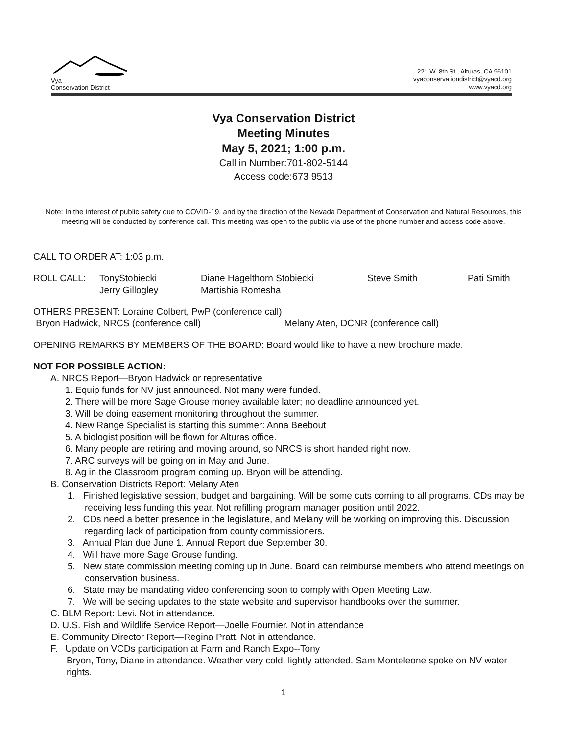Vya
Conservation District
221 W. 8th St., Alturas, CA 96101
vyaconservationdistrict@vyacd.org
www.vyacd.org
Vya Conservation District
Meeting Minutes
May 5, 2021; 1:00 p.m.
Call in Number:701-802-5144
Access code:673 9513
Note: In the interest of public safety due to COVID-19, and by the direction of the Nevada Department of Conservation and Natural Resources, this meeting will be conducted by conference call. This meeting was open to the public via use of the phone number and access code above.
CALL TO ORDER AT: 1:03 p.m.
ROLL CALL: TonyStobiecki Diane Hagelthorn Stobiecki Steve Smith Pati Smith
Jerry Gillogley Martishia Romesha
OTHERS PRESENT: Loraine Colbert, PwP (conference call)
Bryon Hadwick, NRCS (conference call) Melany Aten, DCNR (conference call)
OPENING REMARKS BY MEMBERS OF THE BOARD: Board would like to have a new brochure made.
NOT FOR POSSIBLE ACTION:
A. NRCS Report—Bryon Hadwick or representative
1. Equip funds for NV just announced. Not many were funded.
2. There will be more Sage Grouse money available later; no deadline announced yet.
3. Will be doing easement monitoring throughout the summer.
4. New Range Specialist is starting this summer: Anna Beebout
5. A biologist position will be flown for Alturas office.
6. Many people are retiring and moving around, so NRCS is short handed right now.
7. ARC surveys will be going on in May and June.
8. Ag in the Classroom program coming up. Bryon will be attending.
B. Conservation Districts Report: Melany Aten
1. Finished legislative session, budget and bargaining. Will be some cuts coming to all programs. CDs may be receiving less funding this year. Not refilling program manager position until 2022.
2. CDs need a better presence in the legislature, and Melany will be working on improving this. Discussion regarding lack of participation from county commissioners.
3. Annual Plan due June 1. Annual Report due September 30.
4. Will have more Sage Grouse funding.
5. New state commission meeting coming up in June. Board can reimburse members who attend meetings on conservation business.
6. State may be mandating video conferencing soon to comply with Open Meeting Law.
7. We will be seeing updates to the state website and supervisor handbooks over the summer.
C. BLM Report: Levi. Not in attendance.
D. U.S. Fish and Wildlife Service Report—Joelle Fournier. Not in attendance
E. Community Director Report—Regina Pratt. Not in attendance.
F. Update on VCDs participation at Farm and Ranch Expo--Tony
Bryon, Tony, Diane in attendance. Weather very cold, lightly attended. Sam Monteleone spoke on NV water rights.
1